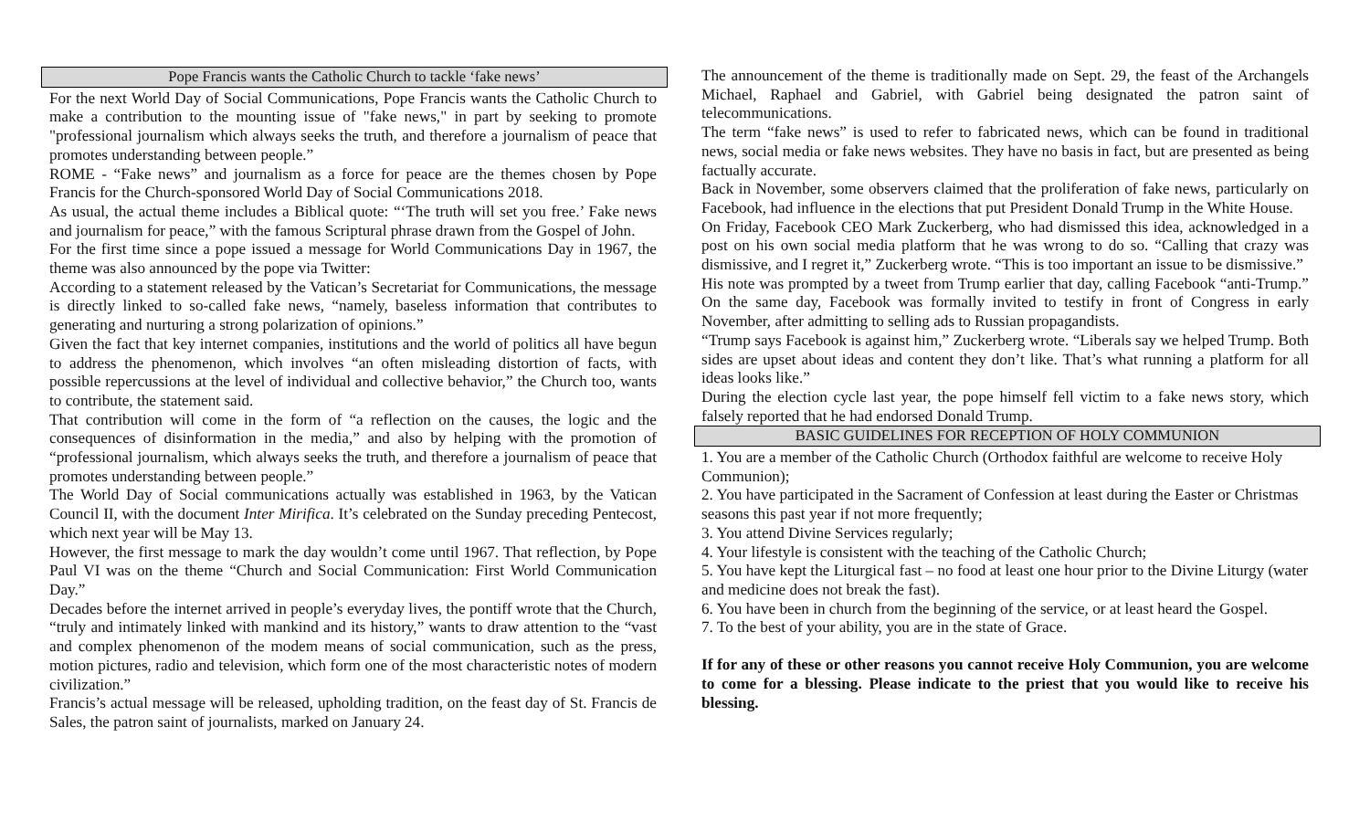Pope Francis wants the Catholic Church to tackle ‘fake news’
For the next World Day of Social Communications, Pope Francis wants the Catholic Church to make a contribution to the mounting issue of "fake news," in part by seeking to promote "professional journalism which always seeks the truth, and therefore a journalism of peace that promotes understanding between people.”
ROME - “Fake news” and journalism as a force for peace are the themes chosen by Pope Francis for the Church-sponsored World Day of Social Communications 2018.
As usual, the actual theme includes a Biblical quote: “‘The truth will set you free.’ Fake news and journalism for peace,” with the famous Scriptural phrase drawn from the Gospel of John.
For the first time since a pope issued a message for World Communications Day in 1967, the theme was also announced by the pope via Twitter:
According to a statement released by the Vatican’s Secretariat for Communications, the message is directly linked to so-called fake news, “namely, baseless information that contributes to generating and nurturing a strong polarization of opinions.”
Given the fact that key internet companies, institutions and the world of politics all have begun to address the phenomenon, which involves “an often misleading distortion of facts, with possible repercussions at the level of individual and collective behavior,” the Church too, wants to contribute, the statement said.
That contribution will come in the form of “a reflection on the causes, the logic and the consequences of disinformation in the media,” and also by helping with the promotion of “professional journalism, which always seeks the truth, and therefore a journalism of peace that promotes understanding between people.”
The World Day of Social communications actually was established in 1963, by the Vatican Council II, with the document Inter Mirifica. It’s celebrated on the Sunday preceding Pentecost, which next year will be May 13.
However, the first message to mark the day wouldn’t come until 1967. That reflection, by Pope Paul VI was on the theme “Church and Social Communication: First World Communication Day.”
Decades before the internet arrived in people’s everyday lives, the pontiff wrote that the Church, “truly and intimately linked with mankind and its history,” wants to draw attention to the “vast and complex phenomenon of the modem means of social communication, such as the press, motion pictures, radio and television, which form one of the most characteristic notes of modern civilization.”
Francis’s actual message will be released, upholding tradition, on the feast day of St. Francis de Sales, the patron saint of journalists, marked on January 24.
The announcement of the theme is traditionally made on Sept. 29, the feast of the Archangels Michael, Raphael and Gabriel, with Gabriel being designated the patron saint of telecommunications.
The term “fake news” is used to refer to fabricated news, which can be found in traditional news, social media or fake news websites. They have no basis in fact, but are presented as being factually accurate.
Back in November, some observers claimed that the proliferation of fake news, particularly on Facebook, had influence in the elections that put President Donald Trump in the White House.
On Friday, Facebook CEO Mark Zuckerberg, who had dismissed this idea, acknowledged in a post on his own social media platform that he was wrong to do so. “Calling that crazy was dismissive, and I regret it,” Zuckerberg wrote. “This is too important an issue to be dismissive.”
His note was prompted by a tweet from Trump earlier that day, calling Facebook “anti-Trump.” On the same day, Facebook was formally invited to testify in front of Congress in early November, after admitting to selling ads to Russian propagandists.
“Trump says Facebook is against him,” Zuckerberg wrote. “Liberals say we helped Trump. Both sides are upset about ideas and content they don’t like. That’s what running a platform for all ideas looks like.”
During the election cycle last year, the pope himself fell victim to a fake news story, which falsely reported that he had endorsed Donald Trump.
BASIC GUIDELINES FOR RECEPTION OF HOLY COMMUNION
1. You are a member of the Catholic Church (Orthodox faithful are welcome to receive Holy Communion);
2. You have participated in the Sacrament of Confession at least during the Easter or Christmas seasons this past year if not more frequently;
3. You attend Divine Services regularly;
4. Your lifestyle is consistent with the teaching of the Catholic Church;
5. You have kept the Liturgical fast – no food at least one hour prior to the Divine Liturgy (water and medicine does not break the fast).
6. You have been in church from the beginning of the service, or at least heard the Gospel.
7. To the best of your ability, you are in the state of Grace.
If for any of these or other reasons you cannot receive Holy Communion, you are welcome to come for a blessing. Please indicate to the priest that you would like to receive his blessing.